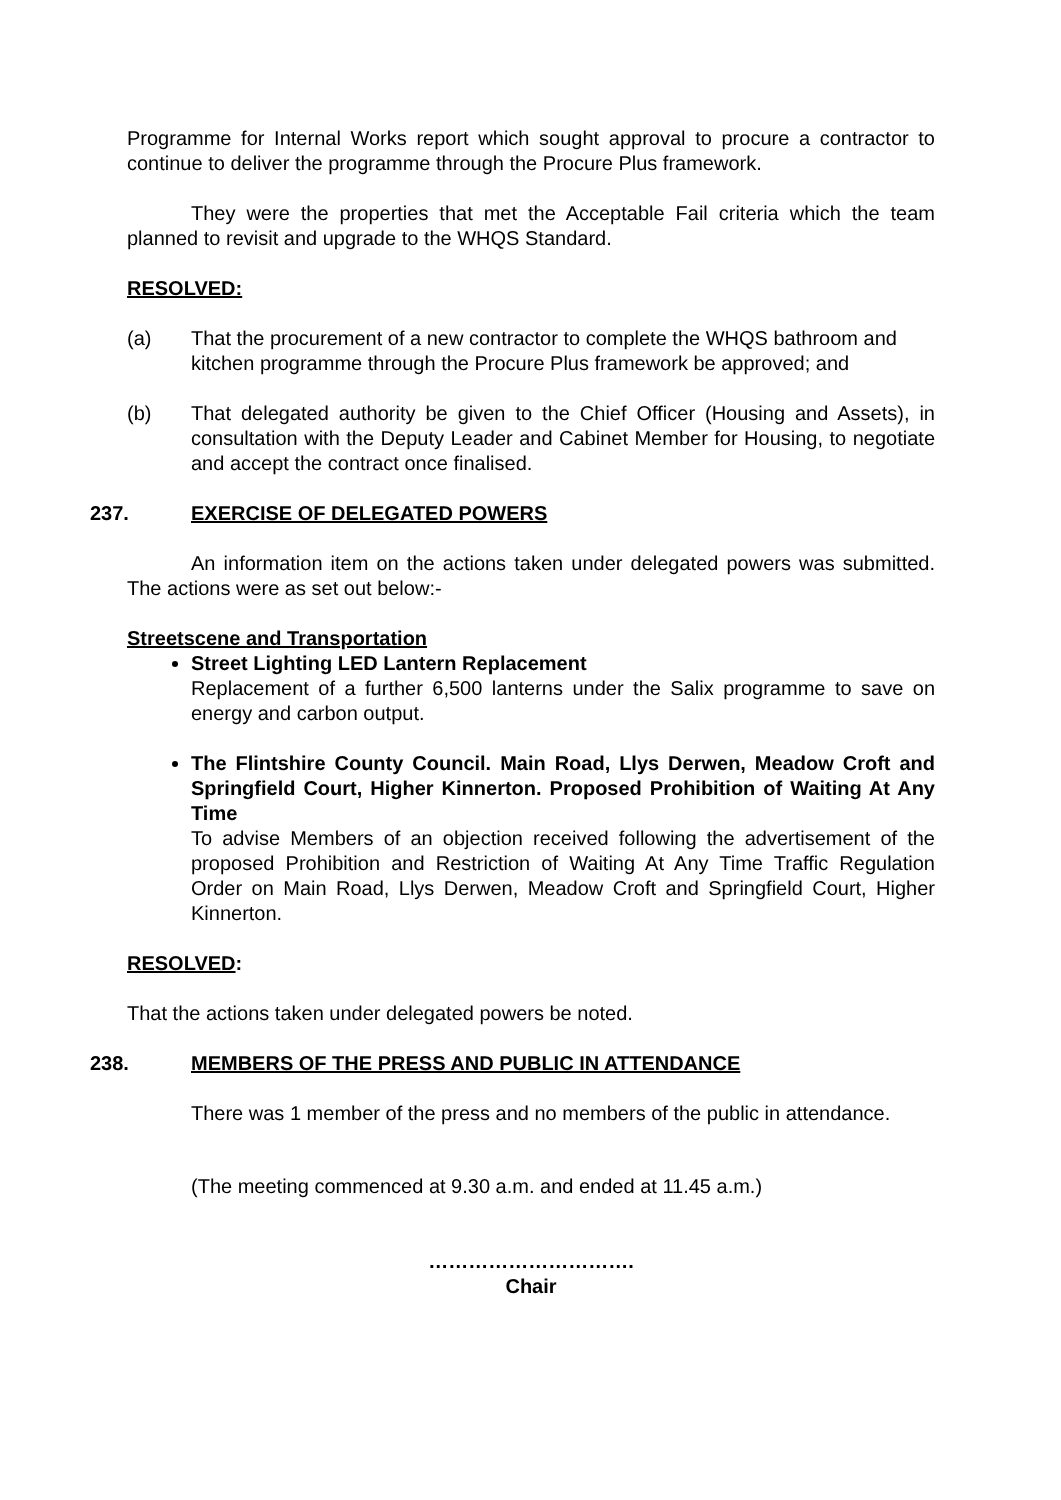Programme for Internal Works report which sought approval to procure a contractor to continue to deliver the programme through the Procure Plus framework.
They were the properties that met the Acceptable Fail criteria which the team planned to revisit and upgrade to the WHQS Standard.
RESOLVED:
(a) That the procurement of a new contractor to complete the WHQS bathroom and kitchen programme through the Procure Plus framework be approved; and
(b) That delegated authority be given to the Chief Officer (Housing and Assets), in consultation with the Deputy Leader and Cabinet Member for Housing, to negotiate and accept the contract once finalised.
237. EXERCISE OF DELEGATED POWERS
An information item on the actions taken under delegated powers was submitted. The actions were as set out below:-
Streetscene and Transportation
Street Lighting LED Lantern Replacement
Replacement of a further 6,500 lanterns under the Salix programme to save on energy and carbon output.
The Flintshire County Council. Main Road, Llys Derwen, Meadow Croft and Springfield Court, Higher Kinnerton. Proposed Prohibition of Waiting At Any Time
To advise Members of an objection received following the advertisement of the proposed Prohibition and Restriction of Waiting At Any Time Traffic Regulation Order on Main Road, Llys Derwen, Meadow Croft and Springfield Court, Higher Kinnerton.
RESOLVED:
That the actions taken under delegated powers be noted.
238. MEMBERS OF THE PRESS AND PUBLIC IN ATTENDANCE
There was 1 member of the press and no members of the public in attendance.
(The meeting commenced at 9.30 a.m. and ended at 11.45 a.m.)
………………………….
Chair